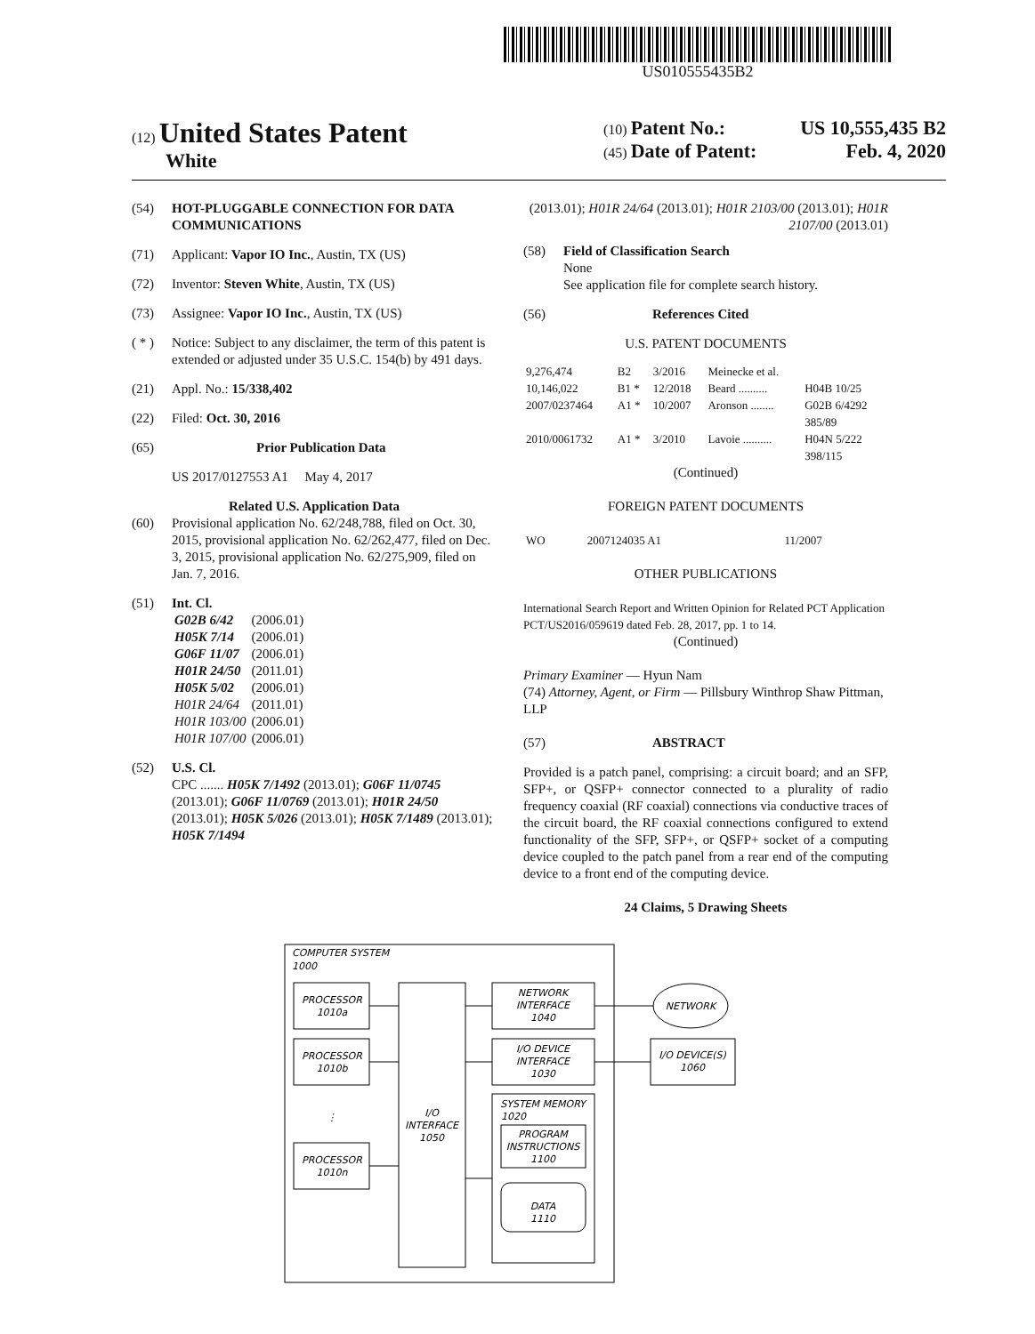US010555435B2
(12) United States Patent
White
(10) Patent No.: US 10,555,435 B2
(45) Date of Patent: Feb. 4, 2020
(54) HOT-PLUGGABLE CONNECTION FOR DATA COMMUNICATIONS
(71) Applicant: Vapor IO Inc., Austin, TX (US)
(72) Inventor: Steven White, Austin, TX (US)
(73) Assignee: Vapor IO Inc., Austin, TX (US)
( * ) Notice: Subject to any disclaimer, the term of this patent is extended or adjusted under 35 U.S.C. 154(b) by 491 days.
(21) Appl. No.: 15/338,402
(22) Filed: Oct. 30, 2016
(65) Prior Publication Data
US 2017/0127553 A1 May 4, 2017
Related U.S. Application Data
(60) Provisional application No. 62/248,788, filed on Oct. 30, 2015, provisional application No. 62/262,477, filed on Dec. 3, 2015, provisional application No. 62/275,909, filed on Jan. 7, 2016.
(51) Int. Cl.
| G02B 6/42 | (2006.01) |
| H05K 7/14 | (2006.01) |
| G06F 11/07 | (2006.01) |
| H01R 24/50 | (2011.01) |
| H05K 5/02 | (2006.01) |
| H01R 24/64 | (2011.01) |
| H01R 103/00 | (2006.01) |
| H01R 107/00 | (2006.01) |
(52) U.S. Cl.
CPC ....... H05K 7/1492 (2013.01); G06F 11/0745 (2013.01); G06F 11/0769 (2013.01); H01R 24/50 (2013.01); H05K 5/026 (2013.01); H05K 7/1489 (2013.01); H05K 7/1494
(2013.01); H01R 24/64 (2013.01); H01R 2103/00 (2013.01); H01R 2107/00 (2013.01)
(58) Field of Classification Search
None
See application file for complete search history.
(56) References Cited
U.S. PATENT DOCUMENTS
| 9,276,474 | B2 | 3/2016 | Meinecke et al. | |
| 10,146,022 | B1 * | 12/2018 | Beard .......... | H04B 10/25 |
| 2007/0237464 | A1 * | 10/2007 | Aronson ........ | G02B 6/4292 385/89 |
| 2010/0061732 | A1 * | 3/2010 | Lavoie .......... | H04N 5/222 398/115 |
(Continued)
FOREIGN PATENT DOCUMENTS
| WO | 2007124035 A1 | 11/2007 |
OTHER PUBLICATIONS
International Search Report and Written Opinion for Related PCT Application PCT/US2016/059619 dated Feb. 28, 2017, pp. 1 to 14.
(Continued)
Primary Examiner — Hyun Nam
(74) Attorney, Agent, or Firm — Pillsbury Winthrop Shaw Pittman, LLP
(57) ABSTRACT
Provided is a patch panel, comprising: a circuit board; and an SFP, SFP+, or QSFP+ connector connected to a plurality of radio frequency coaxial (RF coaxial) connections via conductive traces of the circuit board, the RF coaxial connections configured to extend functionality of the SFP, SFP+, or QSFP+ socket of a computing device coupled to the patch panel from a rear end of the computing device to a front end of the computing device.
24 Claims, 5 Drawing Sheets
COMPUTER SYSTEM
1000
PROCESSOR
1010a
PROCESSOR
1010b
⋮
PROCESSOR
1010n
I/O
INTERFACE
1050
NETWORK
INTERFACE
1040
I/O DEVICE
INTERFACE
1030
SYSTEM MEMORY
1020
PROGRAM
INSTRUCTIONS
1100
DATA
1110
NETWORK
I/O DEVICE(S)
1060